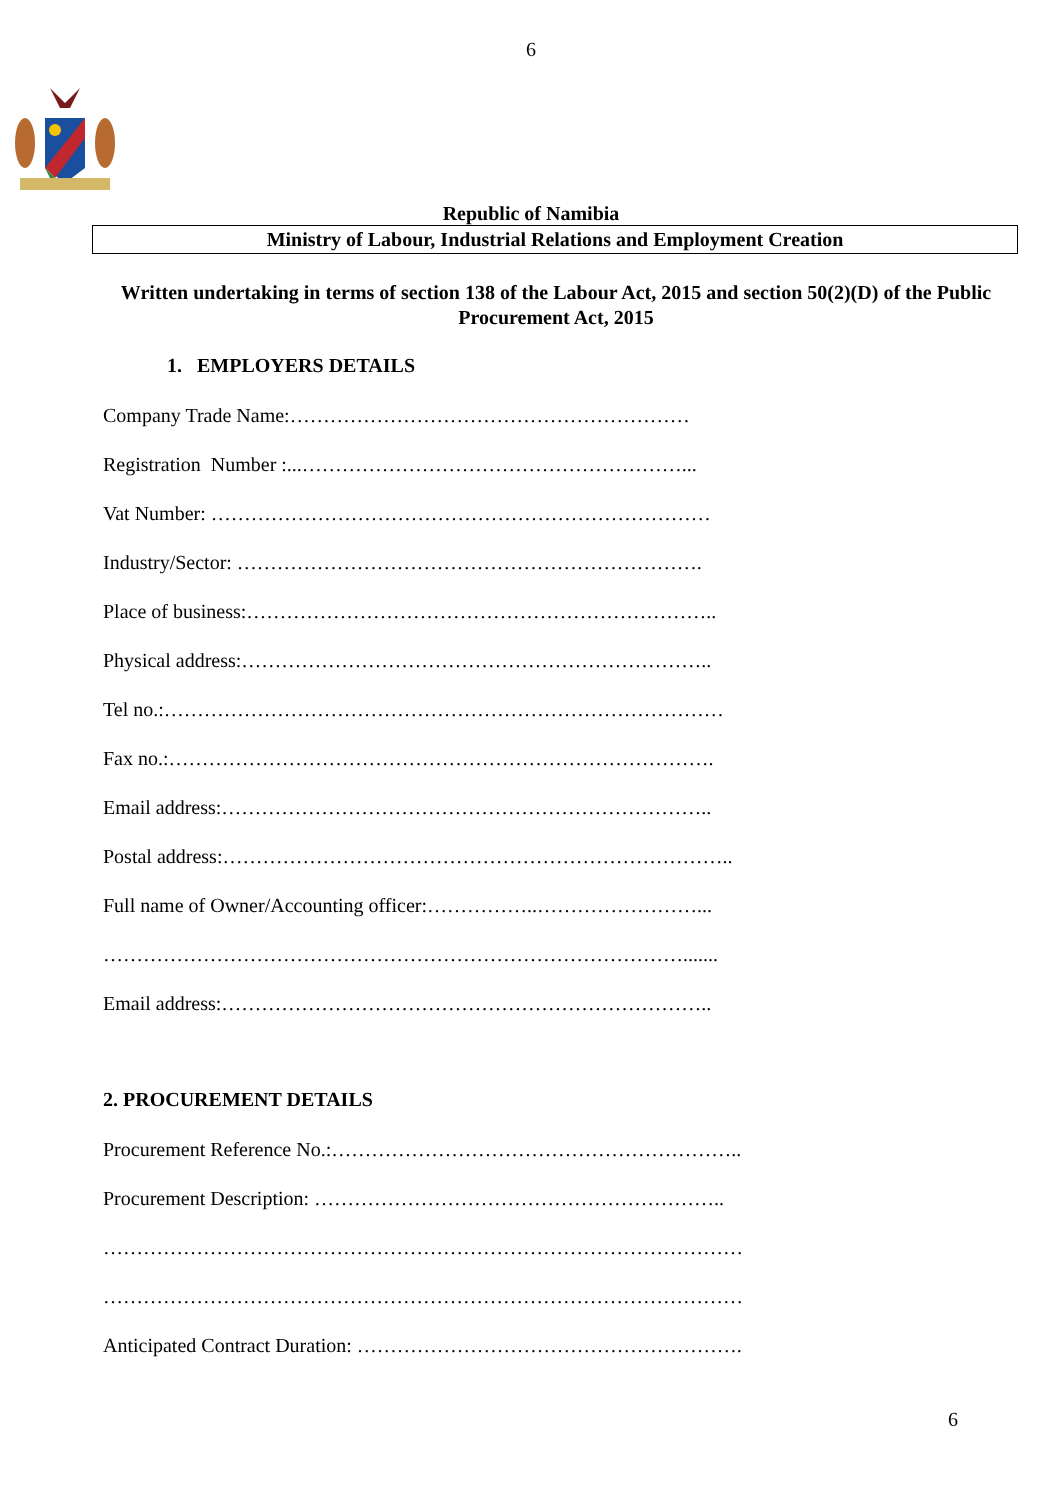6
Republic of Namibia
Ministry of Labour, Industrial Relations and Employment Creation
Written undertaking in terms of section 138 of the Labour Act, 2015 and section 50(2)(D) of the Public Procurement Act, 2015
1. EMPLOYERS DETAILS
Company Trade Name:……………………………………………………
Registration Number :...…………………………………………………...
Vat Number: …………………………………………………………………
Industry/Sector: …………………………………………………………….
Place of business:……………………………………………………………..
Physical address:……………………………………………………………..
Tel no.:…………………………………………………………………………
Fax no.:……………………………………………………………………….
Email address:………………………………………………………………..
Postal address:…………………………………………………………………..
Full name of Owner/Accounting officer:……………..……………………...
…………………………………………………………………………….......
Email address:………………………………………………………………..
2. PROCUREMENT DETAILS
Procurement Reference No.:……………………………………………………..
Procurement Description: ……………………………………………………..
……………………………………………………………………………………
……………………………………………………………………………………
Anticipated Contract Duration: ………………………………………………….
6